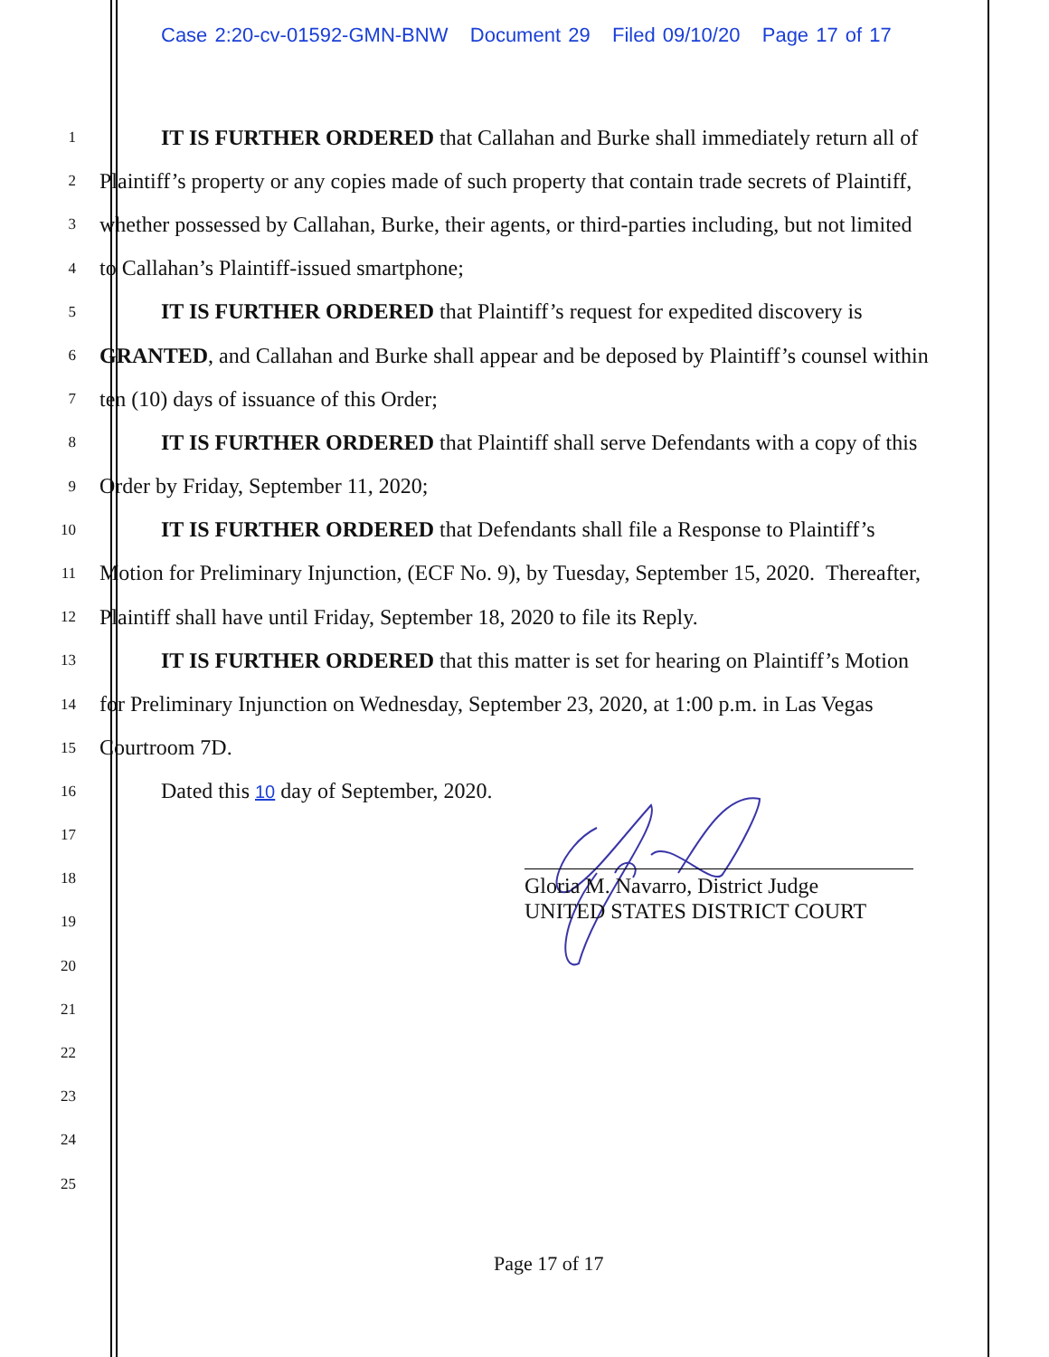Case 2:20-cv-01592-GMN-BNW Document 29 Filed 09/10/20 Page 17 of 17
1
IT IS FURTHER ORDERED that Callahan and Burke shall immediately return all of
2
Plaintiff’s property or any copies made of such property that contain trade secrets of Plaintiff,
3
whether possessed by Callahan, Burke, their agents, or third-parties including, but not limited
4
to Callahan’s Plaintiff-issued smartphone;
5
IT IS FURTHER ORDERED that Plaintiff’s request for expedited discovery is
6
GRANTED, and Callahan and Burke shall appear and be deposed by Plaintiff’s counsel within
7
ten (10) days of issuance of this Order;
8
IT IS FURTHER ORDERED that Plaintiff shall serve Defendants with a copy of this
9
Order by Friday, September 11, 2020;
10
IT IS FURTHER ORDERED that Defendants shall file a Response to Plaintiff’s
11
Motion for Preliminary Injunction, (ECF No. 9), by Tuesday, September 15, 2020. Thereafter,
12
Plaintiff shall have until Friday, September 18, 2020 to file its Reply.
13
IT IS FURTHER ORDERED that this matter is set for hearing on Plaintiff’s Motion
14
for Preliminary Injunction on Wednesday, September 23, 2020, at 1:00 p.m. in Las Vegas
15
Courtroom 7D.
16
Dated this 10 day of September, 2020.
17
18
19
20
21
22
23
24
25
Gloria M. Navarro, District Judge
UNITED STATES DISTRICT COURT
Page 17 of 17